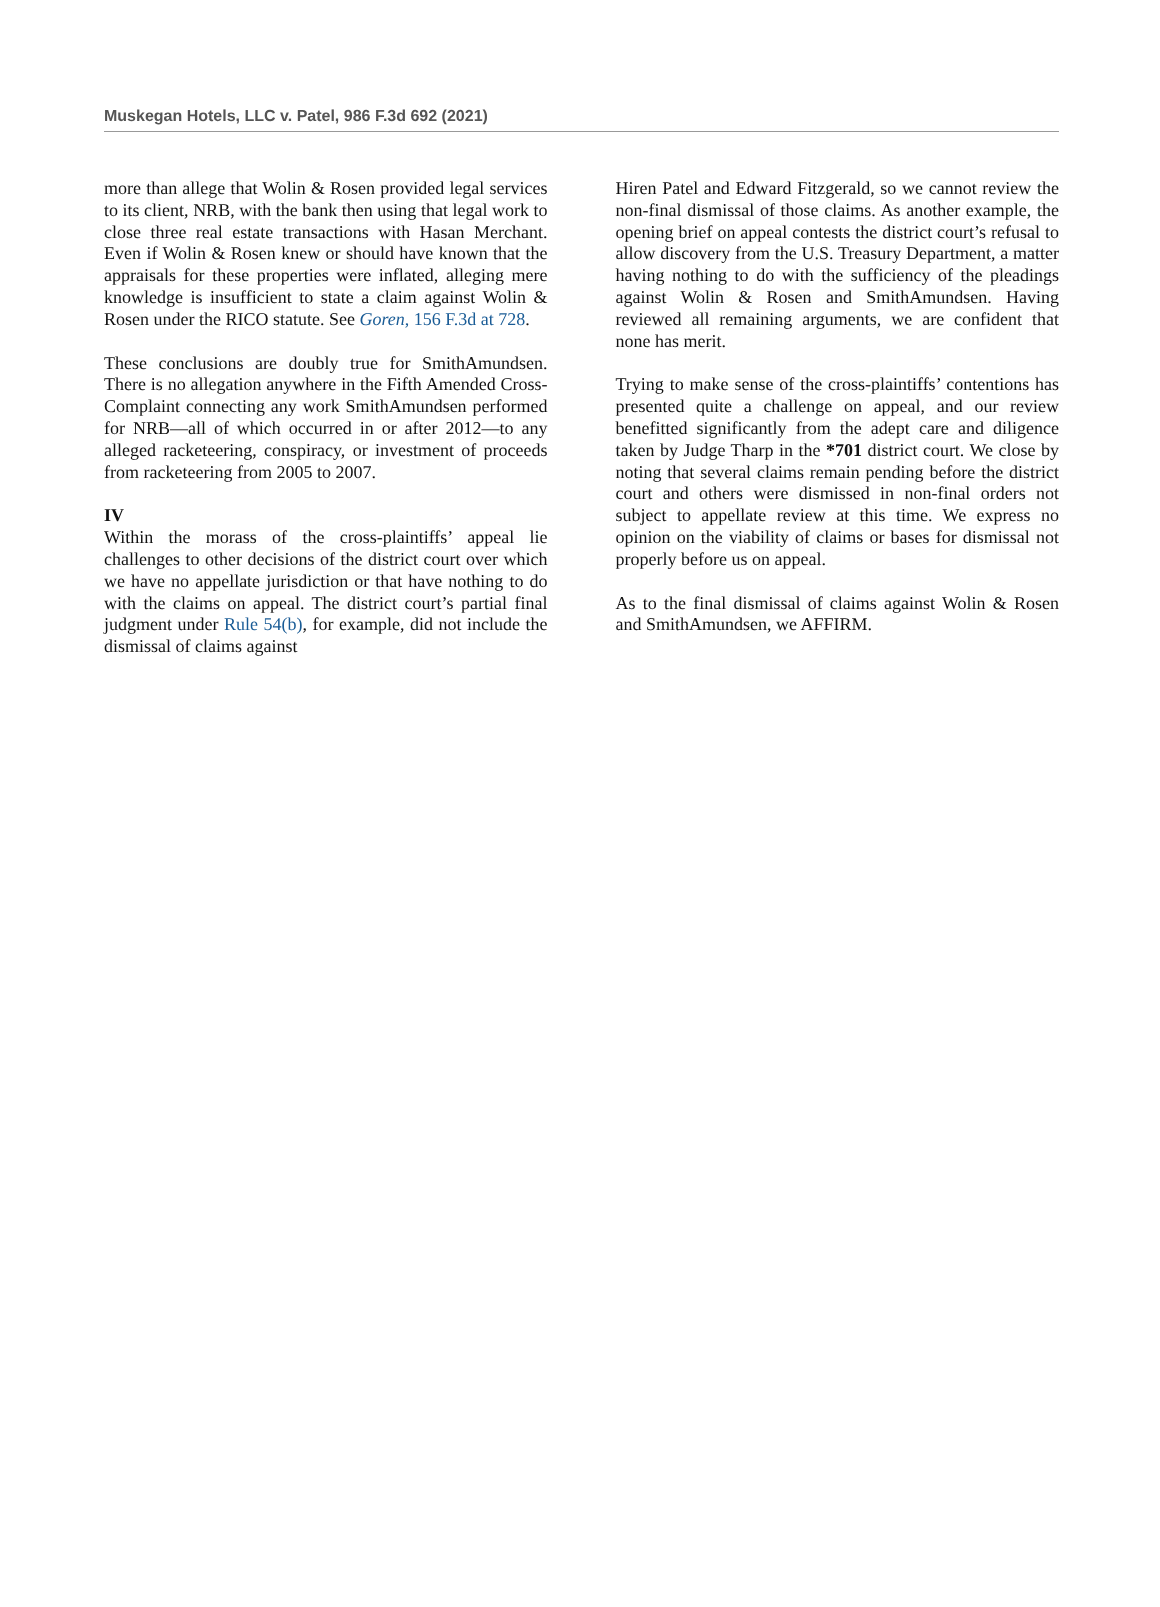Muskegan Hotels, LLC v. Patel, 986 F.3d 692 (2021)
more than allege that Wolin & Rosen provided legal services to its client, NRB, with the bank then using that legal work to close three real estate transactions with Hasan Merchant. Even if Wolin & Rosen knew or should have known that the appraisals for these properties were inflated, alleging mere knowledge is insufficient to state a claim against Wolin & Rosen under the RICO statute. See Goren, 156 F.3d at 728.
These conclusions are doubly true for SmithAmundsen. There is no allegation anywhere in the Fifth Amended Cross-Complaint connecting any work SmithAmundsen performed for NRB—all of which occurred in or after 2012—to any alleged racketeering, conspiracy, or investment of proceeds from racketeering from 2005 to 2007.
IV
Within the morass of the cross-plaintiffs’ appeal lie challenges to other decisions of the district court over which we have no appellate jurisdiction or that have nothing to do with the claims on appeal. The district court’s partial final judgment under Rule 54(b), for example, did not include the dismissal of claims against
Hiren Patel and Edward Fitzgerald, so we cannot review the non-final dismissal of those claims. As another example, the opening brief on appeal contests the district court’s refusal to allow discovery from the U.S. Treasury Department, a matter having nothing to do with the sufficiency of the pleadings against Wolin & Rosen and SmithAmundsen. Having reviewed all remaining arguments, we are confident that none has merit.
Trying to make sense of the cross-plaintiffs’ contentions has presented quite a challenge on appeal, and our review benefitted significantly from the adept care and diligence taken by Judge Tharp in the *701 district court. We close by noting that several claims remain pending before the district court and others were dismissed in non-final orders not subject to appellate review at this time. We express no opinion on the viability of claims or bases for dismissal not properly before us on appeal.
As to the final dismissal of claims against Wolin & Rosen and SmithAmundsen, we AFFIRM.